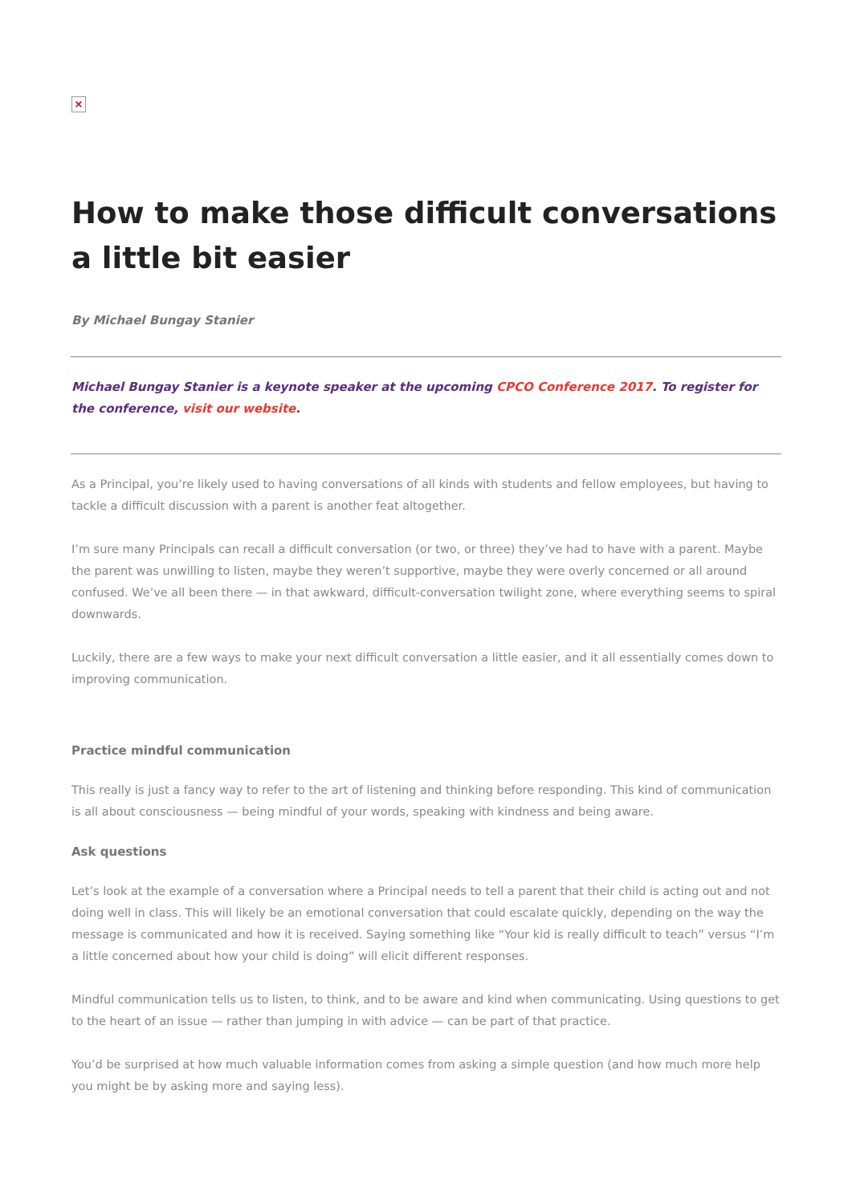×
How to make those difficult conversations a little bit easier
By Michael Bungay Stanier
Michael Bungay Stanier is a keynote speaker at the upcoming CPCO Conference 2017. To register for the conference, visit our website.
As a Principal, you’re likely used to having conversations of all kinds with students and fellow employees, but having to tackle a difficult discussion with a parent is another feat altogether.
I’m sure many Principals can recall a difficult conversation (or two, or three) they’ve had to have with a parent. Maybe the parent was unwilling to listen, maybe they weren’t supportive, maybe they were overly concerned or all around confused. We’ve all been there — in that awkward, difficult-conversation twilight zone, where everything seems to spiral downwards.
Luckily, there are a few ways to make your next difficult conversation a little easier, and it all essentially comes down to improving communication.
Practice mindful communication
This really is just a fancy way to refer to the art of listening and thinking before responding. This kind of communication is all about consciousness — being mindful of your words, speaking with kindness and being aware.
Ask questions
Let’s look at the example of a conversation where a Principal needs to tell a parent that their child is acting out and not doing well in class. This will likely be an emotional conversation that could escalate quickly, depending on the way the message is communicated and how it is received. Saying something like “Your kid is really difficult to teach” versus “I’m a little concerned about how your child is doing” will elicit different responses.
Mindful communication tells us to listen, to think, and to be aware and kind when communicating. Using questions to get to the heart of an issue — rather than jumping in with advice — can be part of that practice.
You’d be surprised at how much valuable information comes from asking a simple question (and how much more help you might be by asking more and saying less).